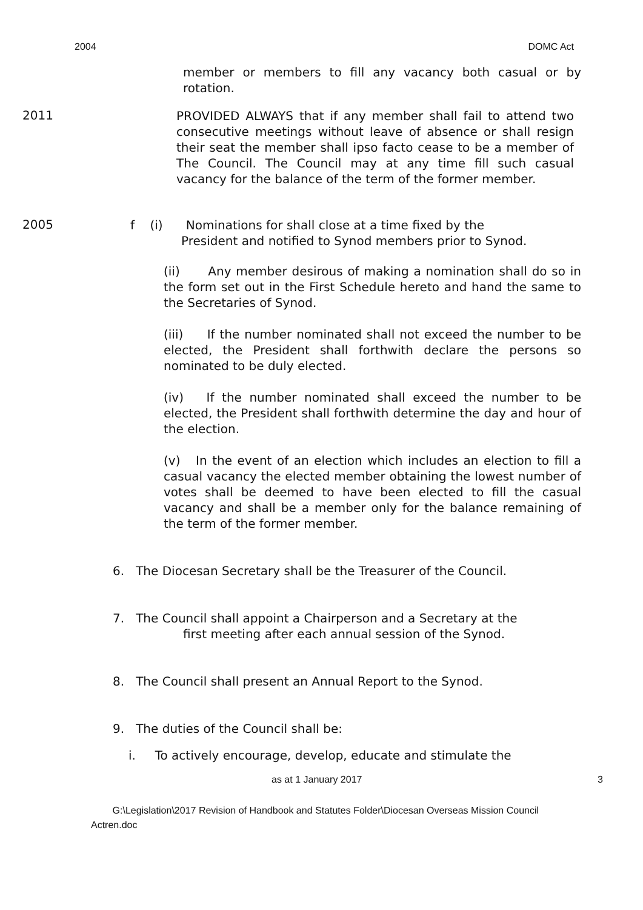2004 DOMC Act
member or members to fill any vacancy both casual or by rotation.
2011
PROVIDED ALWAYS that if any member shall fail to attend two consecutive meetings without leave of absence or shall resign their seat the member shall ipso facto cease to be a member of The Council. The Council may at any time fill such casual vacancy for the balance of the term of the former member.
2005
f (i) Nominations for shall close at a time fixed by the
President and notified to Synod members prior to Synod.
(ii) Any member desirous of making a nomination shall do so in the form set out in the First Schedule hereto and hand the same to the Secretaries of Synod.
(iii) If the number nominated shall not exceed the number to be elected, the President shall forthwith declare the persons so nominated to be duly elected.
(iv) If the number nominated shall exceed the number to be elected, the President shall forthwith determine the day and hour of the election.
(v) In the event of an election which includes an election to fill a casual vacancy the elected member obtaining the lowest number of votes shall be deemed to have been elected to fill the casual vacancy and shall be a member only for the balance remaining of the term of the former member.
6. The Diocesan Secretary shall be the Treasurer of the Council.
7. The Council shall appoint a Chairperson and a Secretary at the
first meeting after each annual session of the Synod.
8. The Council shall present an Annual Report to the Synod.
9. The duties of the Council shall be:
i. To actively encourage, develop, educate and stimulate the
as at 1 January 2017 3
G:\Legislation\2017 Revision of Handbook and Statutes Folder\Diocesan Overseas Mission Council Actren.doc